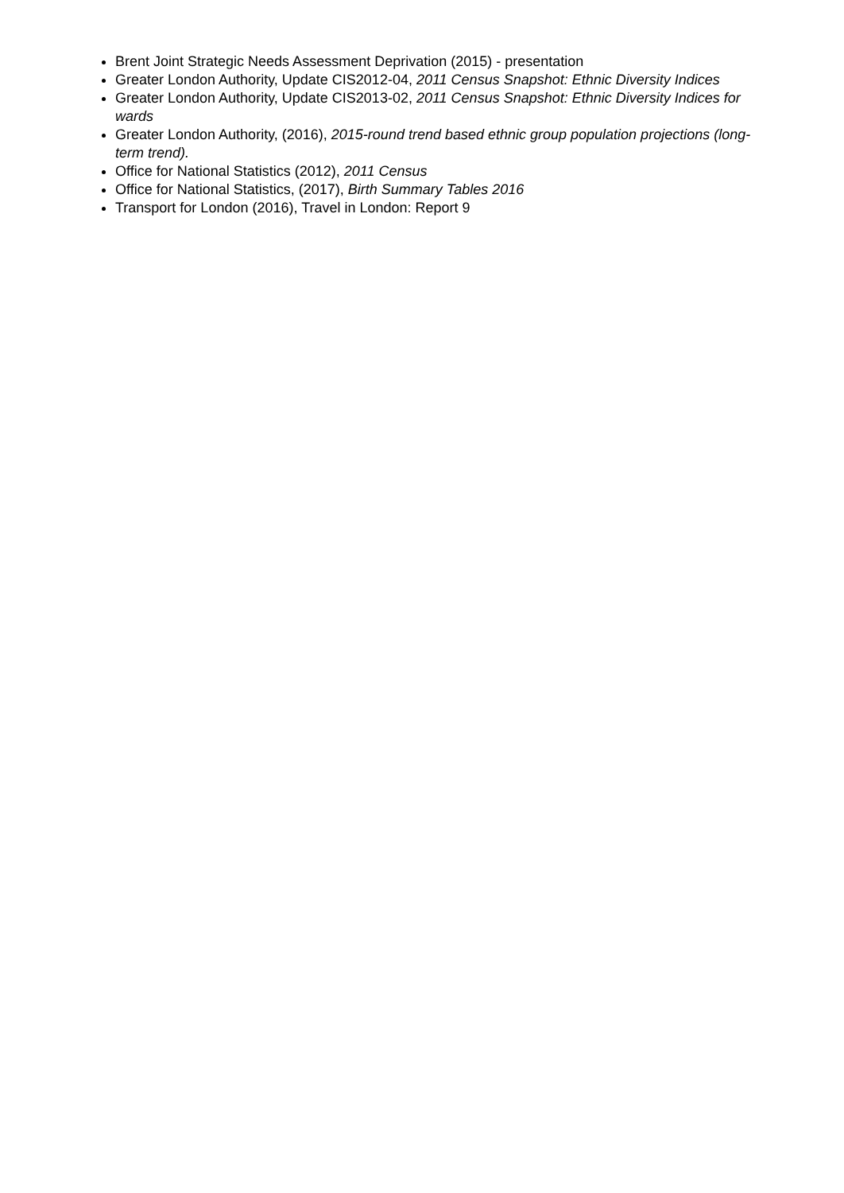Brent Joint Strategic Needs Assessment Deprivation (2015) - presentation
Greater London Authority, Update CIS2012-04, 2011 Census Snapshot: Ethnic Diversity Indices
Greater London Authority, Update CIS2013-02, 2011 Census Snapshot: Ethnic Diversity Indices for wards
Greater London Authority, (2016), 2015-round trend based ethnic group population projections (long-term trend).
Office for National Statistics (2012), 2011 Census
Office for National Statistics, (2017), Birth Summary Tables 2016
Transport for London (2016), Travel in London: Report 9